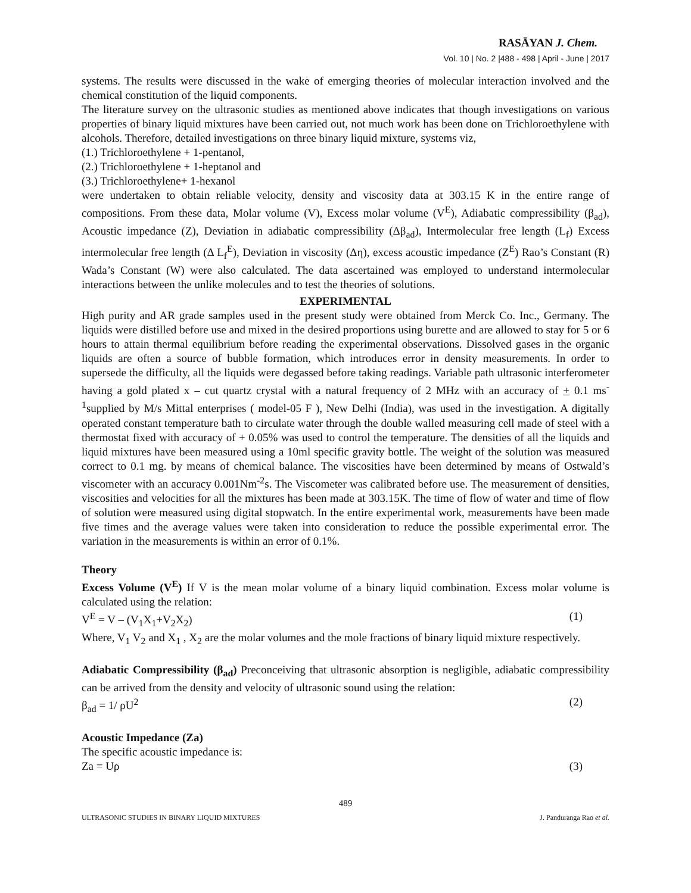RASĀYAN J. Chem.
Vol. 10 | No. 2 |488 - 498 | April - June | 2017
systems. The results were discussed in the wake of emerging theories of molecular interaction involved and the chemical constitution of the liquid components.
The literature survey on the ultrasonic studies as mentioned above indicates that though investigations on various properties of binary liquid mixtures have been carried out, not much work has been done on Trichloroethylene with alcohols. Therefore, detailed investigations on three binary liquid mixture, systems viz,
(1.) Trichloroethylene + 1-pentanol,
(2.) Trichloroethylene + 1-heptanol and
(3.) Trichloroethylene+ 1-hexanol
were undertaken to obtain reliable velocity, density and viscosity data at 303.15 K in the entire range of compositions. From these data, Molar volume (V), Excess molar volume (V<sup>E</sup>), Adiabatic compressibility (β<sub>ad</sub>), Acoustic impedance (Z), Deviation in adiabatic compressibility (Δβ<sub>ad</sub>), Intermolecular free length (L<sub>f</sub>) Excess intermolecular free length (Δ L<sub>f</sub><sup>E</sup>), Deviation in viscosity (Δη), excess acoustic impedance (Z<sup>E</sup>) Rao’s Constant (R) Wada’s Constant (W) were also calculated. The data ascertained was employed to understand intermolecular interactions between the unlike molecules and to test the theories of solutions.
EXPERIMENTAL
High purity and AR grade samples used in the present study were obtained from Merck Co. Inc., Germany. The liquids were distilled before use and mixed in the desired proportions using burette and are allowed to stay for 5 or 6 hours to attain thermal equilibrium before reading the experimental observations. Dissolved gases in the organic liquids are often a source of bubble formation, which introduces error in density measurements. In order to supersede the difficulty, all the liquids were degassed before taking readings. Variable path ultrasonic interferometer having a gold plated x – cut quartz crystal with a natural frequency of 2 MHz with an accuracy of + 0.1 ms<sup>-1</sup>supplied by M/s Mittal enterprises ( model-05 F ), New Delhi (India), was used in the investigation. A digitally operated constant temperature bath to circulate water through the double walled measuring cell made of steel with a thermostat fixed with accuracy of + 0.05% was used to control the temperature. The densities of all the liquids and liquid mixtures have been measured using a 10ml specific gravity bottle. The weight of the solution was measured correct to 0.1 mg. by means of chemical balance. The viscosities have been determined by means of Ostwald’s viscometer with an accuracy 0.001Nm<sup>-2</sup>s. The Viscometer was calibrated before use. The measurement of densities, viscosities and velocities for all the mixtures has been made at 303.15K. The time of flow of water and time of flow of solution were measured using digital stopwatch. In the entire experimental work, measurements have been made five times and the average values were taken into consideration to reduce the possible experimental error. The variation in the measurements is within an error of 0.1%.
Theory
Excess Volume (V<sup>E</sup>) If V is the mean molar volume of a binary liquid combination. Excess molar volume is calculated using the relation:
V<sup>E</sup> = V – (V<sub>1</sub>X<sub>1</sub>+V<sub>2</sub>X<sub>2</sub>) (1)
Where, V<sub>1</sub> V<sub>2</sub> and X<sub>1</sub> , X<sub>2</sub> are the molar volumes and the mole fractions of binary liquid mixture respectively.
Adiabatic Compressibility (β<sub>ad</sub>) Preconceiving that ultrasonic absorption is negligible, adiabatic compressibility can be arrived from the density and velocity of ultrasonic sound using the relation:
β<sub>ad</sub> = 1/ ρU<sup>2</sup> (2)
Acoustic Impedance (Za)
The specific acoustic impedance is:
Za = Uρ (3)
489
ULTRASONIC STUDIES IN BINARY LIQUID MIXTURES J. Panduranga Rao et al.